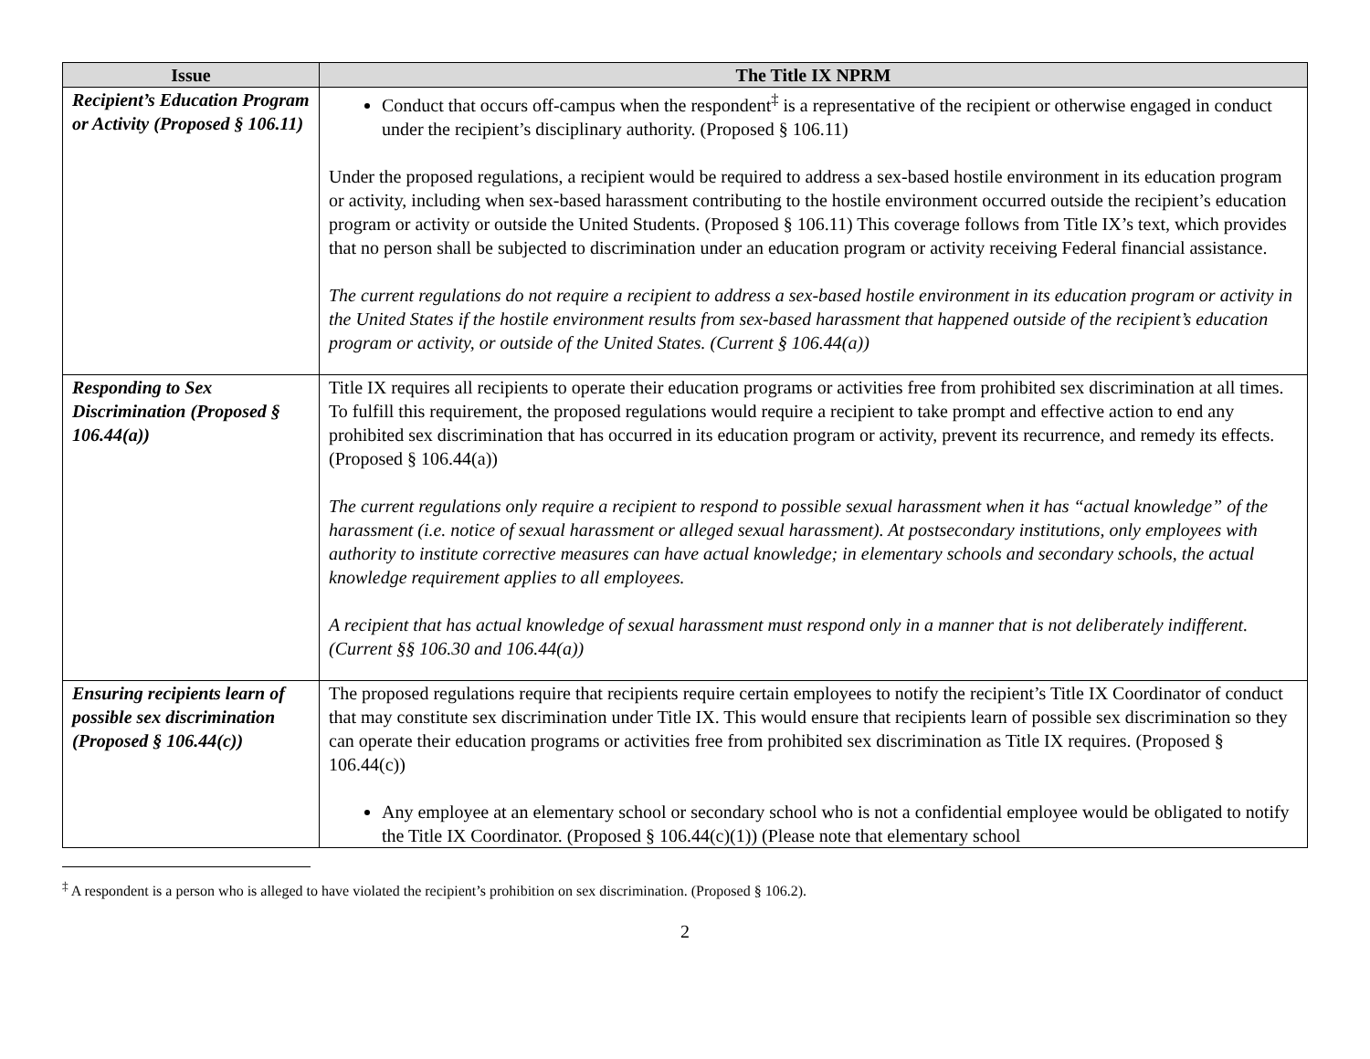| Issue | The Title IX NPRM |
| --- | --- |
| Recipient’s Education Program or Activity (Proposed § 106.11) | Conduct that occurs off-campus when the respondent<sup>‡</sup> is a representative of the recipient or otherwise engaged in conduct under the recipient’s disciplinary authority. (Proposed § 106.11) Under the proposed regulations, a recipient would be required to address a sex-based hostile environment in its education program or activity, including when sex-based harassment contributing to the hostile environment occurred outside the recipient’s education program or activity or outside the United Students. (Proposed § 106.11) This coverage follows from Title IX’s text, which provides that no person shall be subjected to discrimination under an education program or activity receiving Federal financial assistance. The current regulations do not require a recipient to address a sex-based hostile environment in its education program or activity in the United States if the hostile environment results from sex-based harassment that happened outside of the recipient’s education program or activity, or outside of the United States. (Current § 106.44(a)) |
| Responding to Sex Discrimination (Proposed § 106.44(a)) | Title IX requires all recipients to operate their education programs or activities free from prohibited sex discrimination at all times. To fulfill this requirement, the proposed regulations would require a recipient to take prompt and effective action to end any prohibited sex discrimination that has occurred in its education program or activity, prevent its recurrence, and remedy its effects. (Proposed § 106.44(a)) The current regulations only require a recipient to respond to possible sexual harassment when it has “actual knowledge” of the harassment (i.e. notice of sexual harassment or alleged sexual harassment). At postsecondary institutions, only employees with authority to institute corrective measures can have actual knowledge; in elementary schools and secondary schools, the actual knowledge requirement applies to all employees. A recipient that has actual knowledge of sexual harassment must respond only in a manner that is not deliberately indifferent. (Current §§ 106.30 and 106.44(a)) |
| Ensuring recipients learn of possible sex discrimination (Proposed § 106.44(c)) | The proposed regulations require that recipients require certain employees to notify the recipient’s Title IX Coordinator of conduct that may constitute sex discrimination under Title IX. This would ensure that recipients learn of possible sex discrimination so they can operate their education programs or activities free from prohibited sex discrimination as Title IX requires. (Proposed § 106.44(c)) Any employee at an elementary school or secondary school who is not a confidential employee would be obligated to notify the Title IX Coordinator. (Proposed § 106.44(c)(1)) (Please note that elementary school |
<sup>‡</sup> A respondent is a person who is alleged to have violated the recipient’s prohibition on sex discrimination. (Proposed § 106.2).
2